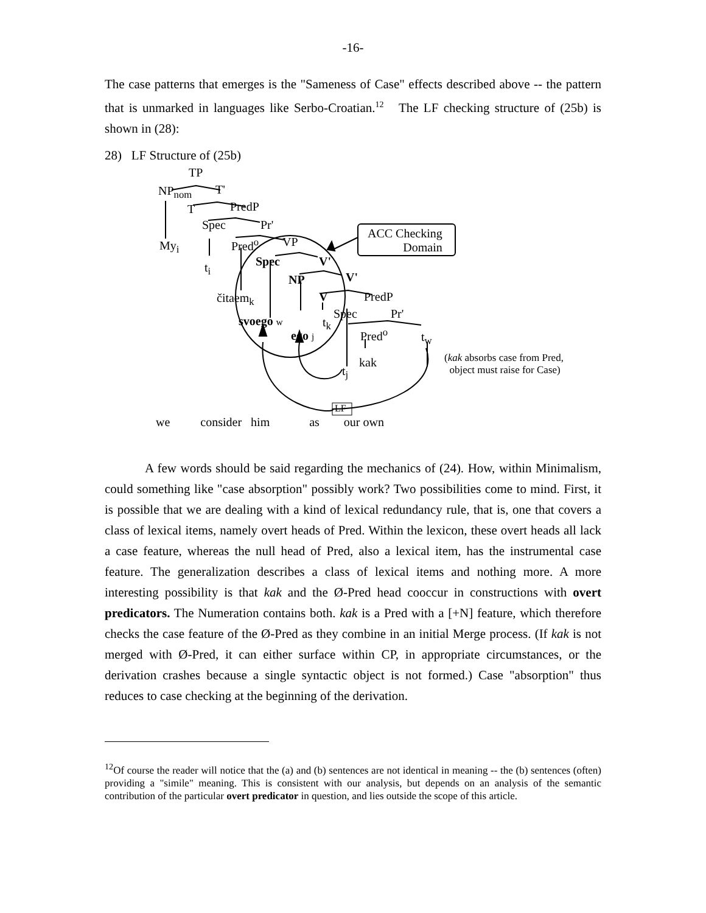-16-
The case patterns that emerges is the "Sameness of Case" effects described above -- the pattern that is unmarked in languages like Serbo-Croatian.<sup>12</sup> The LF checking structure of (25b) is shown in (28):
28) LF Structure of (25b)
TP
NP<sub>nom</sub> T'
T PredP
Spec Pr'
My<sub>i</sub> Pred<sup>o</sup> VP
Spec V'
t<sub>i</sub>
NP V'
čitaem<sub>k</sub> V PredP
Spec Pr'
svoego w t<sub>k</sub>
ego j Pred<sup>o</sup> t<sub>w</sub>
kak
t<sub>j</sub>
(kak absorbs case from Pred,
object must raise for Case)
ACC Checking
Domain
LF
we consider him as our own
A few words should be said regarding the mechanics of (24). How, within Minimalism, could something like "case absorption" possibly work? Two possibilities come to mind. First, it is possible that we are dealing with a kind of lexical redundancy rule, that is, one that covers a class of lexical items, namely overt heads of Pred. Within the lexicon, these overt heads all lack a case feature, whereas the null head of Pred, also a lexical item, has the instrumental case feature. The generalization describes a class of lexical items and nothing more. A more interesting possibility is that kak and the Ø-Pred head cooccur in constructions with overt predicators. The Numeration contains both. kak is a Pred with a [+N] feature, which therefore checks the case feature of the Ø-Pred as they combine in an initial Merge process. (If kak is not merged with Ø-Pred, it can either surface within CP, in appropriate circumstances, or the derivation crashes because a single syntactic object is not formed.) Case "absorption" thus reduces to case checking at the beginning of the derivation.
<sup>12</sup> Of course the reader will notice that the (a) and (b) sentences are not identical in meaning -- the (b) sentences (often) providing a "simile" meaning. This is consistent with our analysis, but depends on an analysis of the semantic contribution of the particular overt predicator in question, and lies outside the scope of this article.